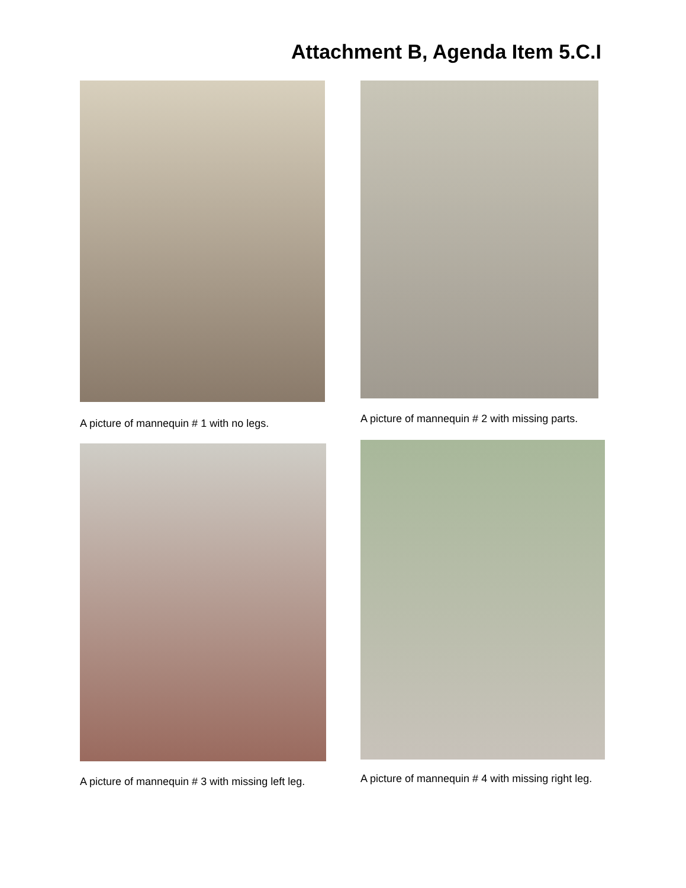Attachment B, Agenda Item 5.C.I
A picture of mannequin # 1 with no legs.
A picture of mannequin # 2 with missing parts.
A picture of mannequin # 3 with missing left leg.
A picture of mannequin # 4 with missing right leg.